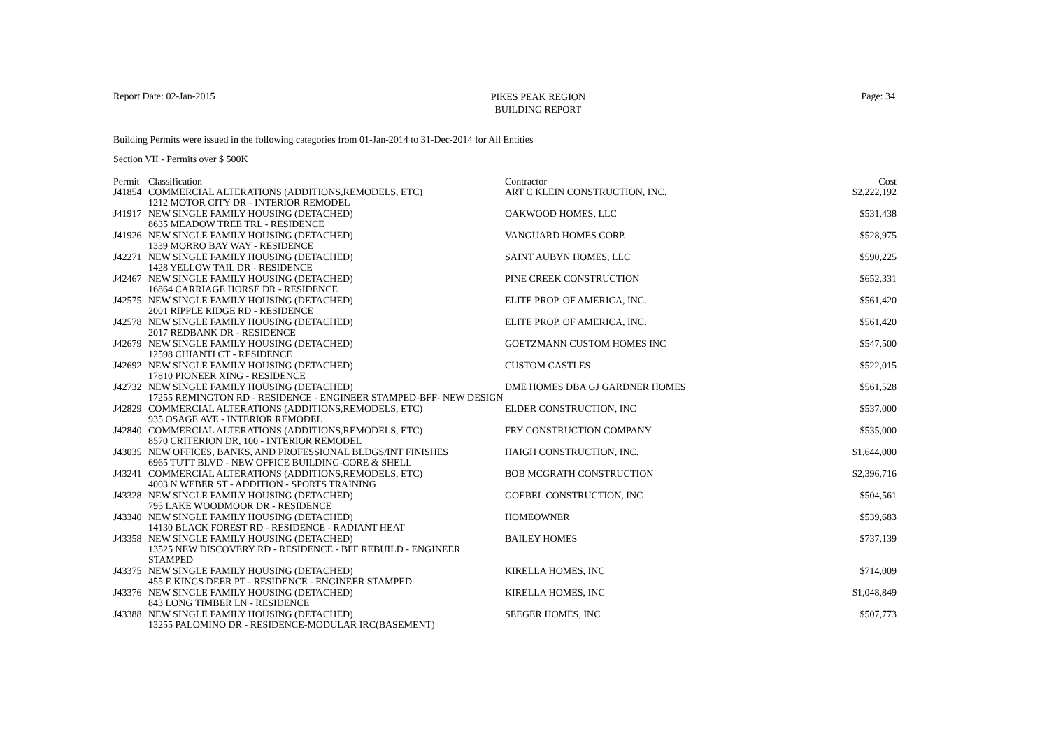Report Date: 02-Jan-2015
PIKES PEAK REGION
BUILDING REPORT
Page: 34
Building Permits were issued in the following categories from 01-Jan-2014 to 31-Dec-2014 for All Entities
Section VII - Permits over $ 500K
| Permit | Classification | Contractor | Cost |
| --- | --- | --- | --- |
| J41854 | COMMERCIAL ALTERATIONS (ADDITIONS,REMODELS, ETC) | ART C KLEIN CONSTRUCTION, INC. | $2,222,192 |
| | 1212 MOTOR CITY DR - INTERIOR REMODEL | | |
| J41917 | NEW SINGLE FAMILY HOUSING (DETACHED) | OAKWOOD HOMES, LLC | $531,438 |
| | 8635 MEADOW TREE TRL - RESIDENCE | | |
| J41926 | NEW SINGLE FAMILY HOUSING (DETACHED) | VANGUARD HOMES CORP. | $528,975 |
| | 1339 MORRO BAY WAY - RESIDENCE | | |
| J42271 | NEW SINGLE FAMILY HOUSING (DETACHED) | SAINT AUBYN HOMES, LLC | $590,225 |
| | 1428 YELLOW TAIL DR - RESIDENCE | | |
| J42467 | NEW SINGLE FAMILY HOUSING (DETACHED) | PINE CREEK CONSTRUCTION | $652,331 |
| | 16864 CARRIAGE HORSE DR - RESIDENCE | | |
| J42575 | NEW SINGLE FAMILY HOUSING (DETACHED) | ELITE PROP. OF AMERICA, INC. | $561,420 |
| | 2001 RIPPLE RIDGE RD - RESIDENCE | | |
| J42578 | NEW SINGLE FAMILY HOUSING (DETACHED) | ELITE PROP. OF AMERICA, INC. | $561,420 |
| | 2017 REDBANK DR - RESIDENCE | | |
| J42679 | NEW SINGLE FAMILY HOUSING (DETACHED) | GOETZMANN CUSTOM HOMES INC | $547,500 |
| | 12598 CHIANTI CT - RESIDENCE | | |
| J42692 | NEW SINGLE FAMILY HOUSING (DETACHED) | CUSTOM CASTLES | $522,015 |
| | 17810 PIONEER XING - RESIDENCE | | |
| J42732 | NEW SINGLE FAMILY HOUSING (DETACHED) | DME HOMES DBA GJ GARDNER HOMES | $561,528 |
| | 17255 REMINGTON RD - RESIDENCE - ENGINEER STAMPED-BFF- NEW DESIGN | | |
| J42829 | COMMERCIAL ALTERATIONS (ADDITIONS,REMODELS, ETC) | ELDER CONSTRUCTION, INC | $537,000 |
| | 935 OSAGE AVE - INTERIOR REMODEL | | |
| J42840 | COMMERCIAL ALTERATIONS (ADDITIONS,REMODELS, ETC) | FRY CONSTRUCTION COMPANY | $535,000 |
| | 8570 CRITERION DR, 100 - INTERIOR REMODEL | | |
| J43035 | NEW OFFICES, BANKS, AND PROFESSIONAL BLDGS/INT FINISHES | HAIGH CONSTRUCTION, INC. | $1,644,000 |
| | 6965 TUTT BLVD - NEW OFFICE BUILDING-CORE & SHELL | | |
| J43241 | COMMERCIAL ALTERATIONS (ADDITIONS,REMODELS, ETC) | BOB MCGRATH CONSTRUCTION | $2,396,716 |
| | 4003 N WEBER ST - ADDITION - SPORTS TRAINING | | |
| J43328 | NEW SINGLE FAMILY HOUSING (DETACHED) | GOEBEL CONSTRUCTION, INC | $504,561 |
| | 795 LAKE WOODMOOR DR - RESIDENCE | | |
| J43340 | NEW SINGLE FAMILY HOUSING (DETACHED) | HOMEOWNER | $539,683 |
| | 14130 BLACK FOREST RD - RESIDENCE - RADIANT HEAT | | |
| J43358 | NEW SINGLE FAMILY HOUSING (DETACHED) | BAILEY HOMES | $737,139 |
| | 13525 NEW DISCOVERY RD - RESIDENCE - BFF REBUILD - ENGINEER STAMPED | | |
| J43375 | NEW SINGLE FAMILY HOUSING (DETACHED) | KIRELLA HOMES, INC | $714,009 |
| | 455 E KINGS DEER PT - RESIDENCE - ENGINEER STAMPED | | |
| J43376 | NEW SINGLE FAMILY HOUSING (DETACHED) | KIRELLA HOMES, INC | $1,048,849 |
| | 843 LONG TIMBER LN - RESIDENCE | | |
| J43388 | NEW SINGLE FAMILY HOUSING (DETACHED) | SEEGER HOMES, INC | $507,773 |
| | 13255 PALOMINO DR - RESIDENCE-MODULAR IRC(BASEMENT) | | |